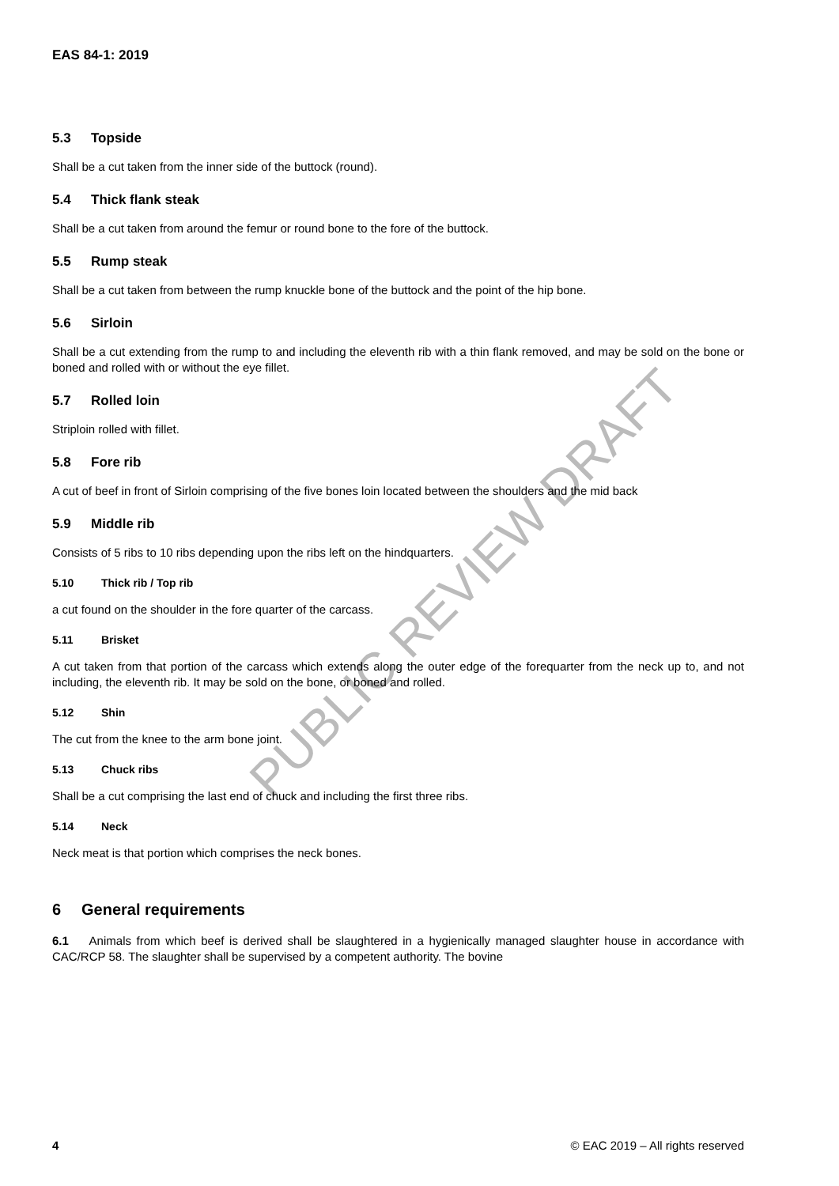PUBLIC REVIEW DRAFT
EAS 84-1: 2019
5.3 Topside
Shall be a cut taken from the inner side of the buttock (round).
5.4 Thick flank steak
Shall be a cut taken from around the femur or round bone to the fore of the buttock.
5.5 Rump steak
Shall be a cut taken from between the rump knuckle bone of the buttock and the point of the hip bone.
5.6 Sirloin
Shall be a cut extending from the rump to and including the eleventh rib with a thin flank removed, and may be sold on the bone or boned and rolled with or without the eye fillet.
5.7 Rolled loin
Striploin rolled with fillet.
5.8 Fore rib
A cut of beef in front of Sirloin comprising of the five bones loin located between the shoulders and the mid back
5.9 Middle rib
Consists of 5 ribs to 10 ribs depending upon the ribs left on the hindquarters.
5.10 Thick rib / Top rib
a cut found on the shoulder in the fore quarter of the carcass.
5.11 Brisket
A cut taken from that portion of the carcass which extends along the outer edge of the forequarter from the neck up to, and not including, the eleventh rib. It may be sold on the bone, or boned and rolled.
5.12 Shin
The cut from the knee to the arm bone joint.
5.13 Chuck ribs
Shall be a cut comprising the last end of chuck and including the first three ribs.
5.14 Neck
Neck meat is that portion which comprises the neck bones.
6 General requirements
6.1 Animals from which beef is derived shall be slaughtered in a hygienically managed slaughter house in accordance with CAC/RCP 58. The slaughter shall be supervised by a competent authority. The bovine
4 © EAC 2019 – All rights reserved